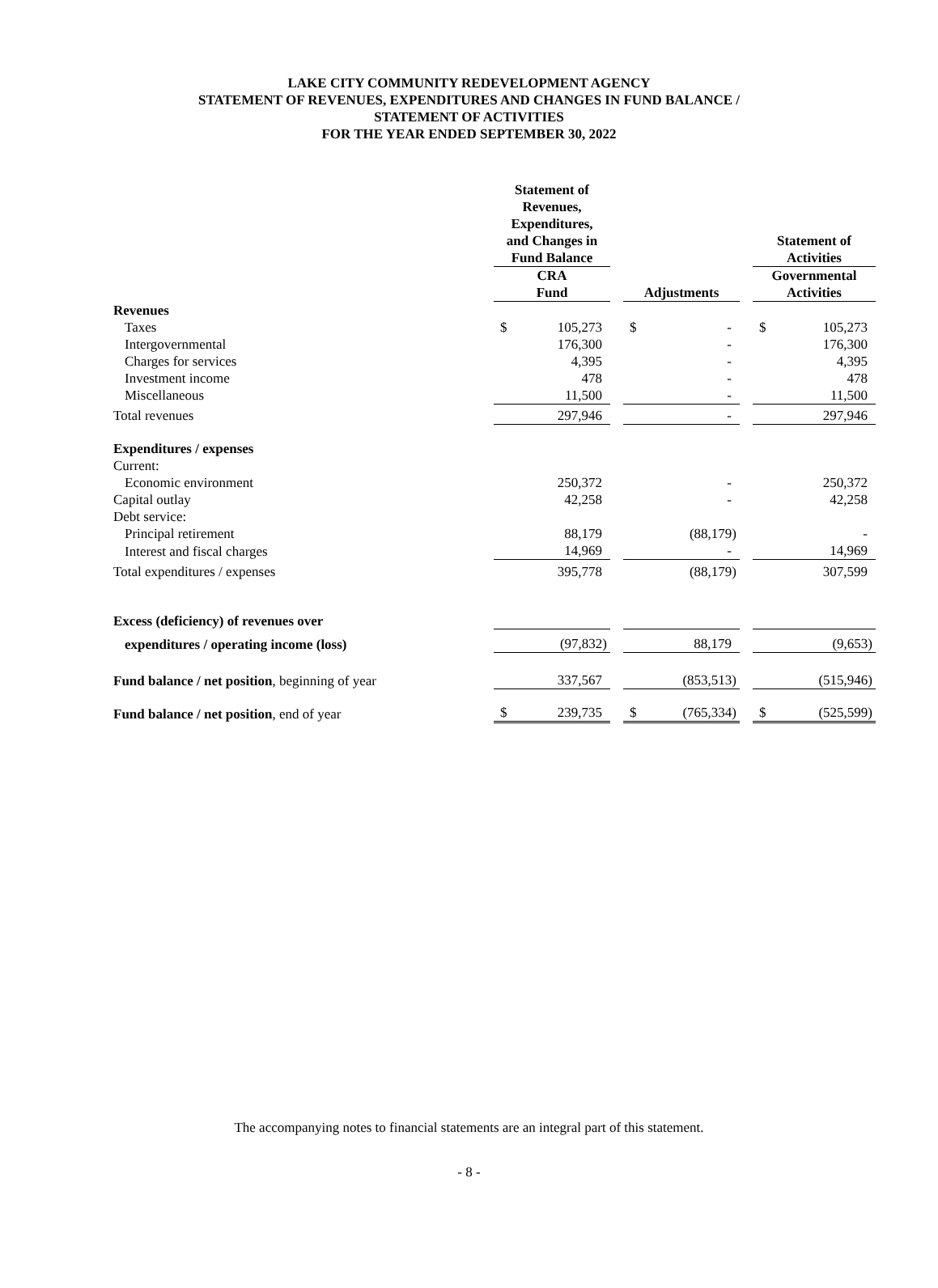LAKE CITY COMMUNITY REDEVELOPMENT AGENCY
STATEMENT OF REVENUES, EXPENDITURES AND CHANGES IN FUND BALANCE /
STATEMENT OF ACTIVITIES
FOR THE YEAR ENDED SEPTEMBER 30, 2022
| | Statement of Revenues, Expenditures, and Changes in Fund Balance | | | | | | Statement of Activities | |
| --- | --- | --- | --- | --- | --- | --- | --- | --- |
| | CRA Fund | | | Adjustments | | | Governmental Activities | |
| Revenues | | | | | | | | |
| Taxes | $ | 105,273 | | $ | - | | $ | 105,273 |
| Intergovernmental | | 176,300 | | | - | | | 176,300 |
| Charges for services | | 4,395 | | | - | | | 4,395 |
| Investment income | | 478 | | | - | | | 478 |
| Miscellaneous | | 11,500 | | | - | | | 11,500 |
| Total revenues | | 297,946 | | | - | | | 297,946 |
| Expenditures / expenses | | | | | | | | |
| Current: | | | | | | | | |
| Economic environment | | 250,372 | | | - | | | 250,372 |
| Capital outlay | | 42,258 | | | - | | | 42,258 |
| Debt service: | | | | | | | | |
| Principal retirement | | 88,179 | | | (88,179) | | | - |
| Interest and fiscal charges | | 14,969 | | | - | | | 14,969 |
| Total expenditures / expenses | | 395,778 | | | (88,179) | | | 307,599 |
| Excess (deficiency) of revenues over | | | | | | | | |
| expenditures / operating income (loss) | | (97,832) | | | 88,179 | | | (9,653) |
| Fund balance / net position , beginning of year | | 337,567 | | | (853,513) | | | (515,946) |
| Fund balance / net position , end of year | $ | 239,735 | | $ | (765,334) | | $ | (525,599) |
The accompanying notes to financial statements are an integral part of this statement.
- 8 -